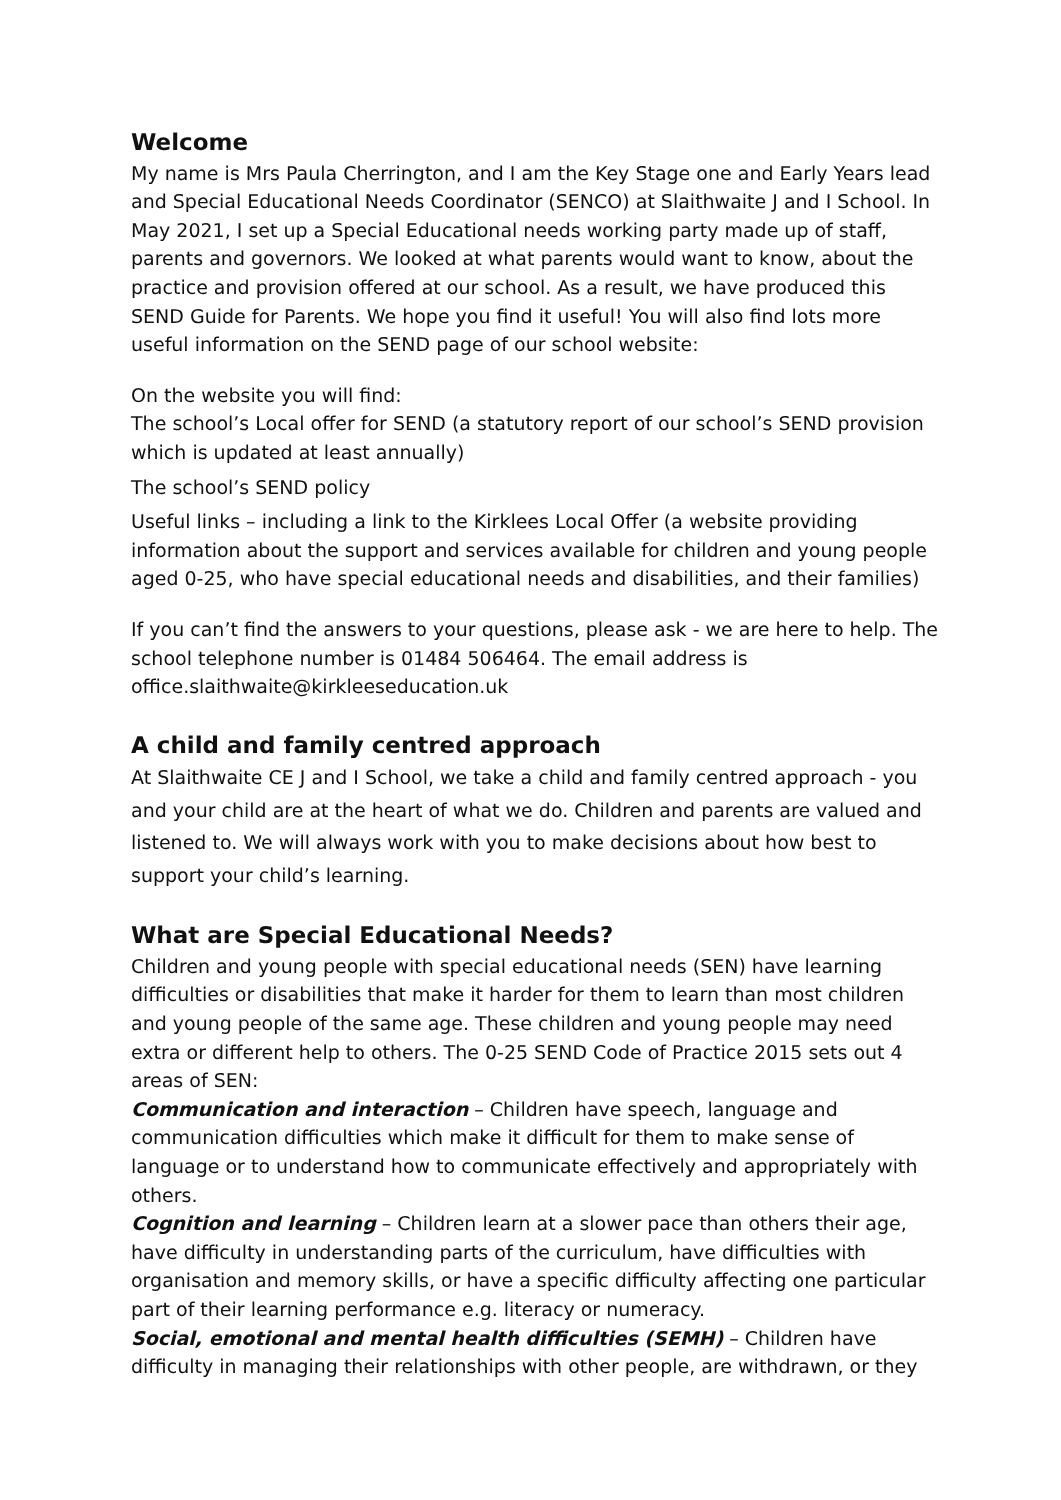Welcome
My name is Mrs Paula Cherrington, and I am the Key Stage one and Early Years lead and Special Educational Needs Coordinator (SENCO) at Slaithwaite J and I School. In May 2021, I set up a Special Educational needs working party made up of staff, parents and governors. We looked at what parents would want to know, about the practice and provision offered at our school. As a result, we have produced this SEND Guide for Parents. We hope you find it useful! You will also find lots more useful information on the SEND page of our school website:
On the website you will find:
The school’s Local offer for SEND (a statutory report of our school’s SEND provision which is updated at least annually)
The school’s SEND policy
Useful links – including a link to the Kirklees Local Offer (a website providing information about the support and services available for children and young people aged 0-25, who have special educational needs and disabilities, and their families)
If you can’t find the answers to your questions, please ask - we are here to help. The school telephone number is 01484 506464. The email address is office.slaithwaite@kirkleeseducation.uk
A child and family centred approach
At Slaithwaite CE J and I School, we take a child and family centred approach - you and your child are at the heart of what we do. Children and parents are valued and listened to. We will always work with you to make decisions about how best to support your child’s learning.
What are Special Educational Needs?
Children and young people with special educational needs (SEN) have learning difficulties or disabilities that make it harder for them to learn than most children and young people of the same age. These children and young people may need extra or different help to others. The 0-25 SEND Code of Practice 2015 sets out 4 areas of SEN:
Communication and interaction – Children have speech, language and communication difficulties which make it difficult for them to make sense of language or to understand how to communicate effectively and appropriately with others.
Cognition and learning – Children learn at a slower pace than others their age, have difficulty in understanding parts of the curriculum, have difficulties with organisation and memory skills, or have a specific difficulty affecting one particular part of their learning performance e.g. literacy or numeracy.
Social, emotional and mental health difficulties (SEMH) – Children have difficulty in managing their relationships with other people, are withdrawn, or they